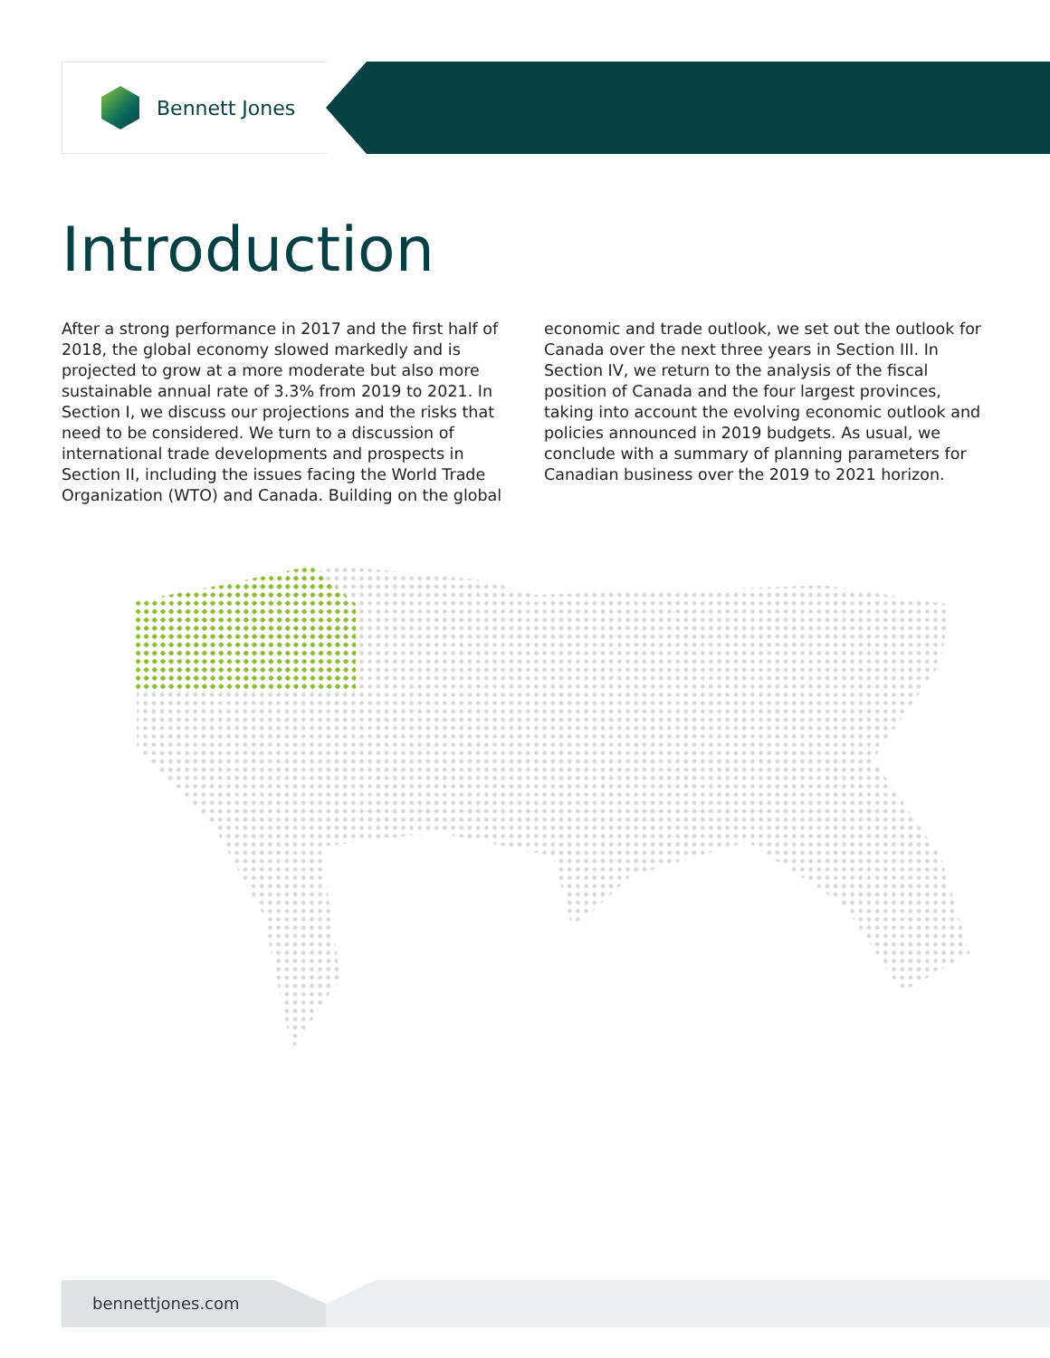Bennett Jones
Introduction
After a strong performance in 2017 and the first half of 2018, the global economy slowed markedly and is projected to grow at a more moderate but also more sustainable annual rate of 3.3% from 2019 to 2021. In Section I, we discuss our projections and the risks that need to be considered. We turn to a discussion of international trade developments and prospects in Section II, including the issues facing the World Trade Organization (WTO) and Canada. Building on the global economic and trade outlook, we set out the outlook for Canada over the next three years in Section III. In Section IV, we return to the analysis of the fiscal position of Canada and the four largest provinces, taking into account the evolving economic outlook and policies announced in 2019 budgets. As usual, we conclude with a summary of planning parameters for Canadian business over the 2019 to 2021 horizon.
bennettjones.com